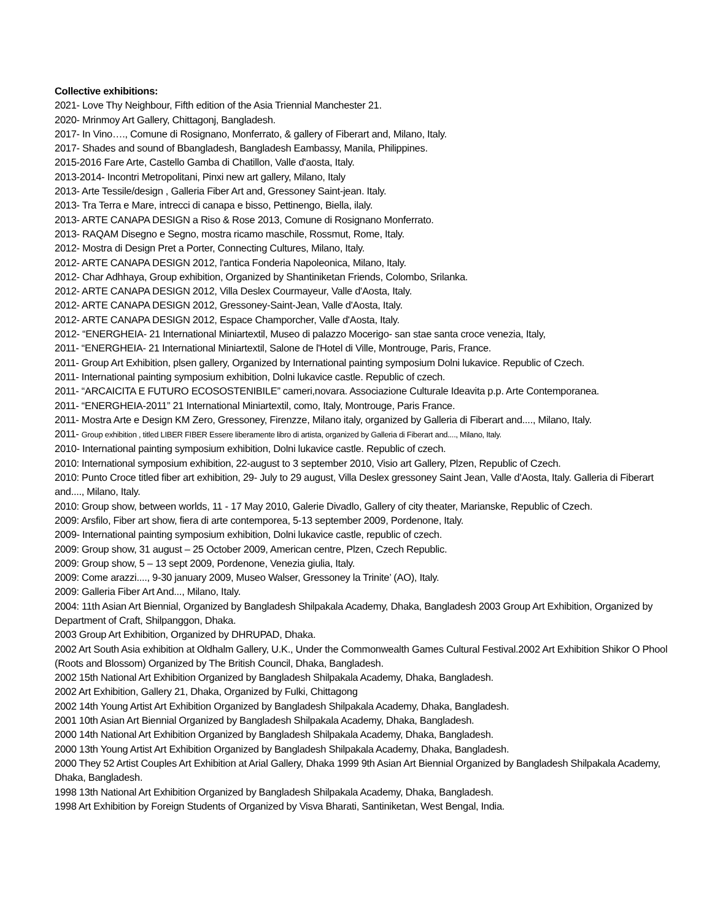Collective exhibitions:
2021- Love Thy Neighbour, Fifth edition of the Asia Triennial Manchester 21.
2020- Mrinmoy Art Gallery, Chittagonj, Bangladesh.
2017- In Vino…., Comune di Rosignano, Monferrato, & gallery of Fiberart and, Milano, Italy.
2017- Shades and sound of Bbangladesh, Bangladesh Eambassy, Manila, Philippines.
2015-2016 Fare Arte, Castello Gamba di Chatillon, Valle d'aosta, Italy.
2013-2014- Incontri Metropolitani, Pinxi new art gallery, Milano, Italy
2013- Arte Tessile/design , Galleria Fiber Art and, Gressoney Saint-jean. Italy.
2013- Tra Terra e Mare, intrecci di canapa e bisso, Pettinengo, Biella, ilaly.
2013- ARTE CANAPA DESIGN a Riso & Rose 2013, Comune di Rosignano Monferrato.
2013- RAQAM Disegno e Segno, mostra ricamo maschile, Rossmut, Rome, Italy.
2012- Mostra di Design Pret a Porter, Connecting Cultures, Milano, Italy.
2012- ARTE CANAPA DESIGN 2012, l'antica Fonderia Napoleonica, Milano, Italy.
2012- Char Adhhaya, Group exhibition, Organized by Shantiniketan Friends, Colombo, Srilanka.
2012- ARTE CANAPA DESIGN 2012, Villa Deslex Courmayeur, Valle d'Aosta, Italy.
2012- ARTE CANAPA DESIGN 2012, Gressoney-Saint-Jean, Valle d'Aosta, Italy.
2012- ARTE CANAPA DESIGN 2012, Espace Champorcher, Valle d'Aosta, Italy.
2012- “ENERGHEIA- 21 International Miniartextil, Museo di palazzo Mocerigo- san stae santa croce venezia, Italy,
2011- “ENERGHEIA- 21 International Miniartextil, Salone de l'Hotel di Ville, Montrouge, Paris, France.
2011- Group Art Exhibition, plsen gallery, Organized by International painting symposium Dolni lukavice. Republic of Czech.
2011- International painting symposium exhibition, Dolni lukavice castle. Republic of czech.
2011- “ARCAICITA E FUTURO ECOSOSTENIBILE” cameri,novara. Associazione Culturale Ideavita p.p. Arte Contemporanea.
2011- “ENERGHEIA-2011” 21 International Miniartextil, como, Italy, Montrouge, Paris France.
2011- Mostra Arte e Design KM Zero, Gressoney, Firenzze, Milano italy, organized by Galleria di Fiberart and...., Milano, Italy.
2011- Group exhibition , titled LIBER FIBER Essere liberamente libro di artista, organized by Galleria di Fiberart and...., Milano, Italy.
2010- International painting symposium exhibition, Dolni lukavice castle. Republic of czech.
2010: International symposium exhibition, 22-august to 3 september 2010, Visio art Gallery, Plzen, Republic of Czech.
2010: Punto Croce titled fiber art exhibition, 29- July to 29 august, Villa Deslex gressoney Saint Jean, Valle d’Aosta, Italy. Galleria di Fiberart and...., Milano, Italy.
2010: Group show, between worlds, 11 - 17 May 2010, Galerie Divadlo, Gallery of city theater, Marianske, Republic of Czech.
2009: Arsfilo, Fiber art show, fiera di arte contemporea, 5-13 september 2009, Pordenone, Italy.
2009- International painting symposium exhibition, Dolni lukavice castle, republic of czech.
2009: Group show, 31 august – 25 October 2009, American centre, Plzen, Czech Republic.
2009: Group show, 5 – 13 sept 2009, Pordenone, Venezia giulia, Italy.
2009: Come arazzi...., 9-30 january 2009, Museo Walser, Gressoney la Trinite’ (AO), Italy.
2009: Galleria Fiber Art And..., Milano, Italy.
2004: 11th Asian Art Biennial, Organized by Bangladesh Shilpakala Academy, Dhaka, Bangladesh 2003 Group Art Exhibition, Organized by Department of Craft, Shilpanggon, Dhaka.
2003 Group Art Exhibition, Organized by DHRUPAD, Dhaka.
2002 Art South Asia exhibition at Oldhalm Gallery, U.K., Under the Commonwealth Games Cultural Festival.2002 Art Exhibition Shikor O Phool (Roots and Blossom) Organized by The British Council, Dhaka, Bangladesh.
2002 15th National Art Exhibition Organized by Bangladesh Shilpakala Academy, Dhaka, Bangladesh.
2002 Art Exhibition, Gallery 21, Dhaka, Organized by Fulki, Chittagong
2002 14th Young Artist Art Exhibition Organized by Bangladesh Shilpakala Academy, Dhaka, Bangladesh.
2001 10th Asian Art Biennial Organized by Bangladesh Shilpakala Academy, Dhaka, Bangladesh.
2000 14th National Art Exhibition Organized by Bangladesh Shilpakala Academy, Dhaka, Bangladesh.
2000 13th Young Artist Art Exhibition Organized by Bangladesh Shilpakala Academy, Dhaka, Bangladesh.
2000 They 52 Artist Couples Art Exhibition at Arial Gallery, Dhaka 1999 9th Asian Art Biennial Organized by Bangladesh Shilpakala Academy, Dhaka, Bangladesh.
1998 13th National Art Exhibition Organized by Bangladesh Shilpakala Academy, Dhaka, Bangladesh.
1998 Art Exhibition by Foreign Students of Organized by Visva Bharati, Santiniketan, West Bengal, India.